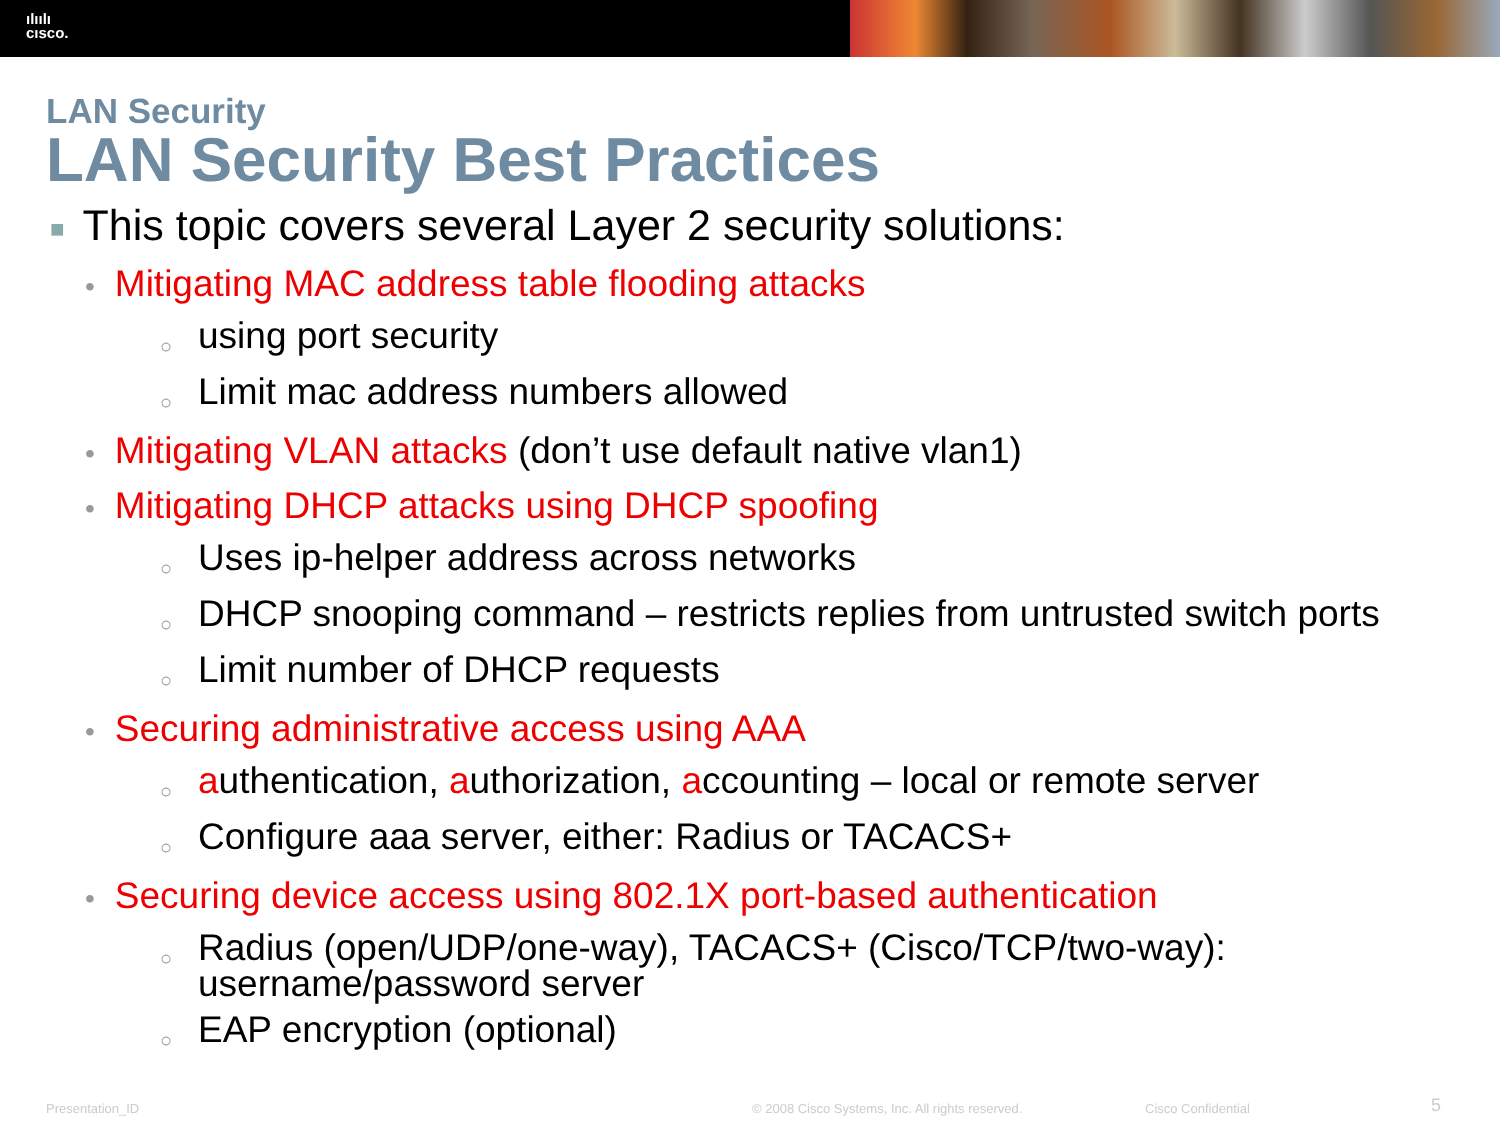ılıılı
cısco.
LAN Security
LAN Security Best Practices
■ This topic covers several Layer 2 security solutions:
• Mitigating MAC address table flooding attacks
○ using port security
○ Limit mac address numbers allowed
• Mitigating VLAN attacks (don’t use default native vlan1)
• Mitigating DHCP attacks using DHCP spoofing
○ Uses ip-helper address across networks
○ DHCP snooping command – restricts replies from untrusted switch ports
○ Limit number of DHCP requests
• Securing administrative access using AAA
○ authentication, authorization, accounting – local or remote server
○ Configure aaa server, either: Radius or TACACS+
• Securing device access using 802.1X port-based authentication
○ Radius (open/UDP/one-way), TACACS+ (Cisco/TCP/two-way): username/password server
○ EAP encryption (optional)
Presentation_ID © 2008 Cisco Systems, Inc. All rights reserved. Cisco Confidential 5